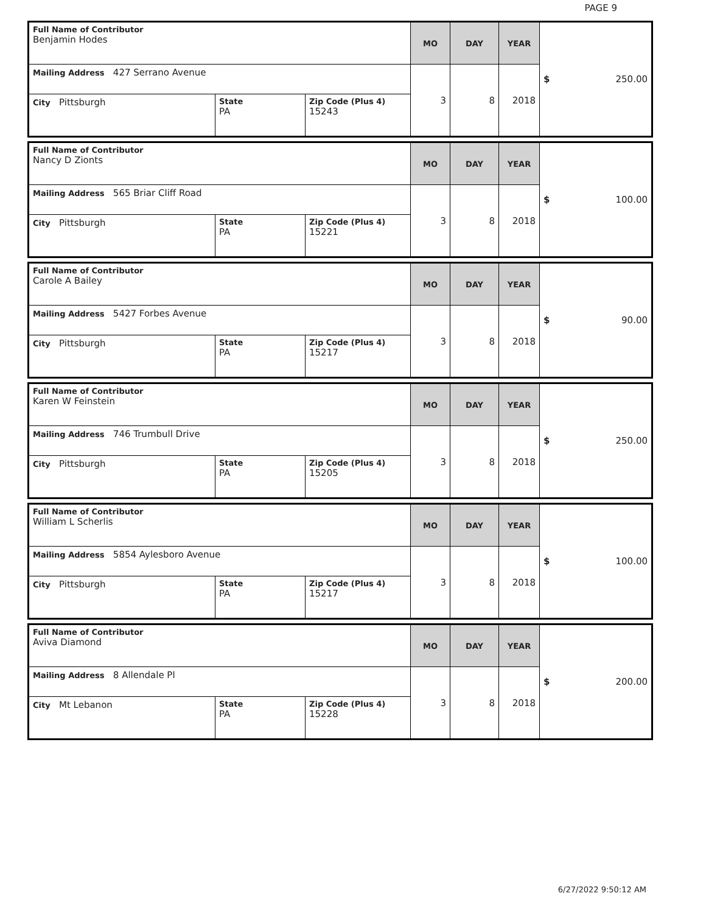PAGE 9
| Full Name of Contributor Benjamin Hodes | | | MO | DAY | YEAR | $ 250.00 |
| Mailing Address 427 Serrano Avenue | | | 3 | 8 | 2018 | |
| City Pittsburgh | State PA | Zip Code (Plus 4) 15243 | | | | |
| Full Name of Contributor Nancy D Zionts | | | MO | DAY | YEAR | $ 100.00 |
| Mailing Address 565 Briar Cliff Road | | | 3 | 8 | 2018 | |
| City Pittsburgh | State PA | Zip Code (Plus 4) 15221 | | | | |
| Full Name of Contributor Carole A Bailey | | | MO | DAY | YEAR | $ 90.00 |
| Mailing Address 5427 Forbes Avenue | | | 3 | 8 | 2018 | |
| City Pittsburgh | State PA | Zip Code (Plus 4) 15217 | | | | |
| Full Name of Contributor Karen W Feinstein | | | MO | DAY | YEAR | $ 250.00 |
| Mailing Address 746 Trumbull Drive | | | 3 | 8 | 2018 | |
| City Pittsburgh | State PA | Zip Code (Plus 4) 15205 | | | | |
| Full Name of Contributor William L Scherlis | | | MO | DAY | YEAR | $ 100.00 |
| Mailing Address 5854 Aylesboro Avenue | | | 3 | 8 | 2018 | |
| City Pittsburgh | State PA | Zip Code (Plus 4) 15217 | | | | |
| Full Name of Contributor Aviva Diamond | | | MO | DAY | YEAR | $ 200.00 |
| Mailing Address 8 Allendale Pl | | | 3 | 8 | 2018 | |
| City Mt Lebanon | State PA | Zip Code (Plus 4) 15228 | | | | |
6/27/2022 9:50:12 AM